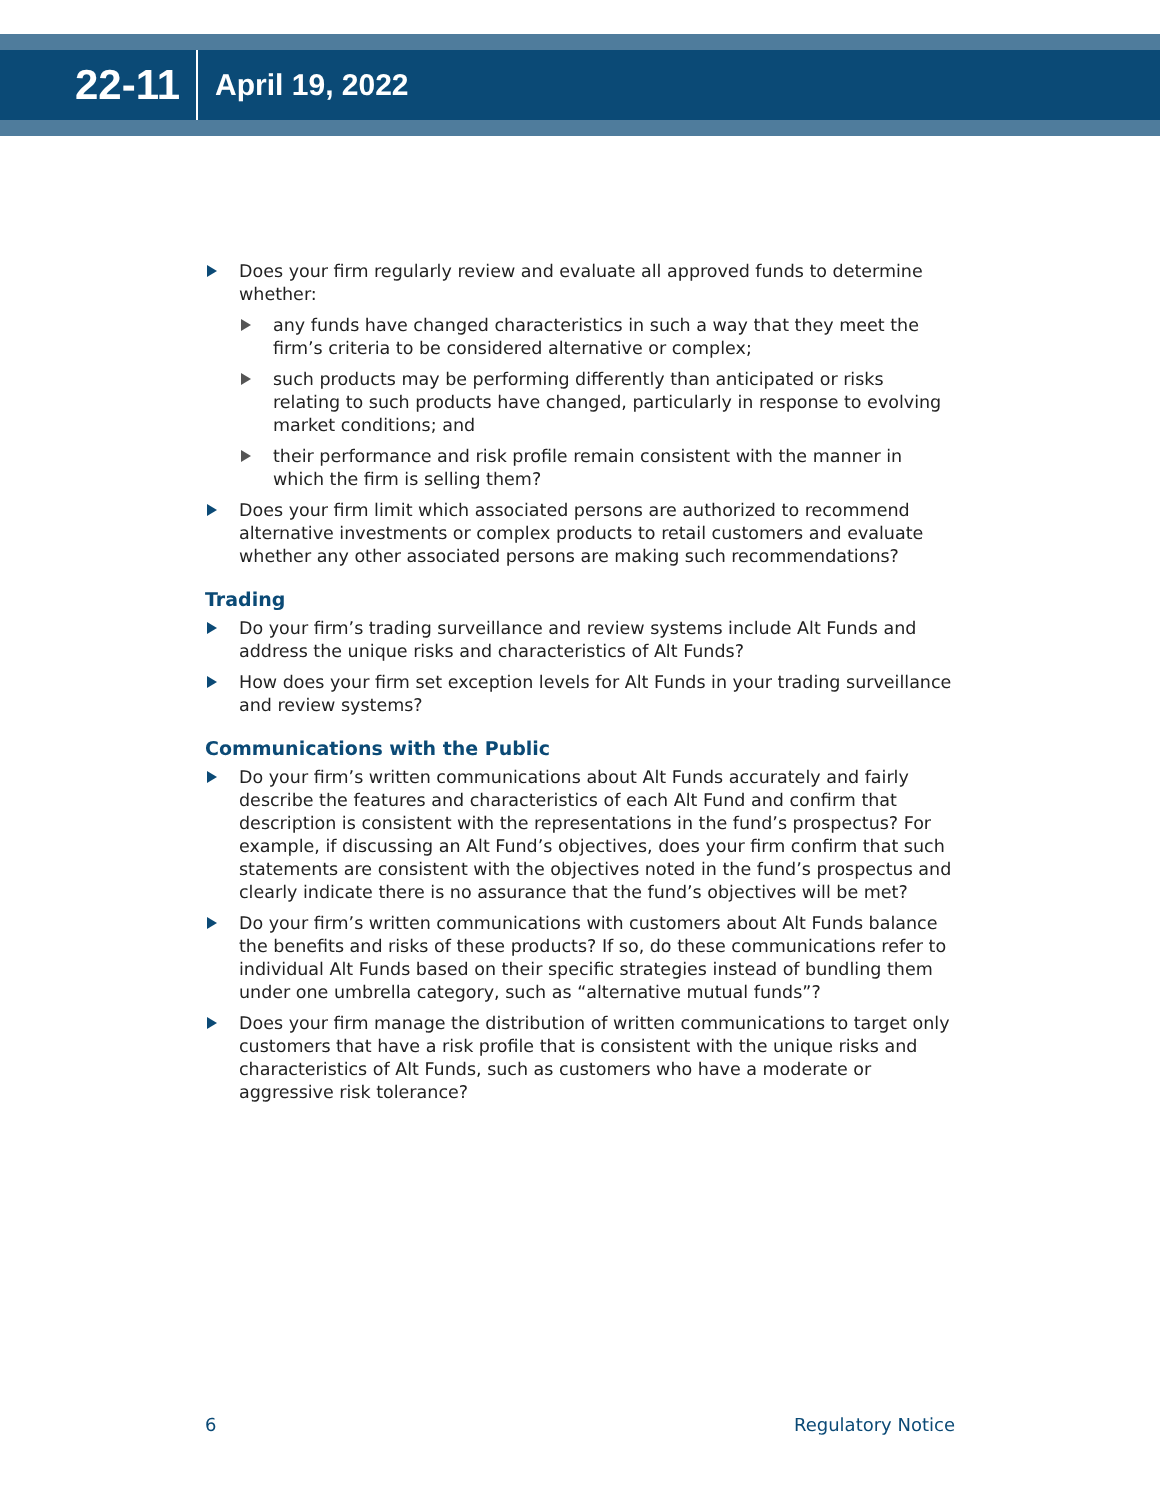22-11 April 19, 2022
Does your firm regularly review and evaluate all approved funds to determine whether:
any funds have changed characteristics in such a way that they meet the firm’s criteria to be considered alternative or complex;
such products may be performing differently than anticipated or risks relating to such products have changed, particularly in response to evolving market conditions; and
their performance and risk profile remain consistent with the manner in which the firm is selling them?
Does your firm limit which associated persons are authorized to recommend alternative investments or complex products to retail customers and evaluate whether any other associated persons are making such recommendations?
Trading
Do your firm’s trading surveillance and review systems include Alt Funds and address the unique risks and characteristics of Alt Funds?
How does your firm set exception levels for Alt Funds in your trading surveillance and review systems?
Communications with the Public
Do your firm’s written communications about Alt Funds accurately and fairly describe the features and characteristics of each Alt Fund and confirm that description is consistent with the representations in the fund’s prospectus? For example, if discussing an Alt Fund’s objectives, does your firm confirm that such statements are consistent with the objectives noted in the fund’s prospectus and clearly indicate there is no assurance that the fund’s objectives will be met?
Do your firm’s written communications with customers about Alt Funds balance the benefits and risks of these products? If so, do these communications refer to individual Alt Funds based on their specific strategies instead of bundling them under one umbrella category, such as “alternative mutual funds”?
Does your firm manage the distribution of written communications to target only customers that have a risk profile that is consistent with the unique risks and characteristics of Alt Funds, such as customers who have a moderate or aggressive risk tolerance?
6 Regulatory Notice